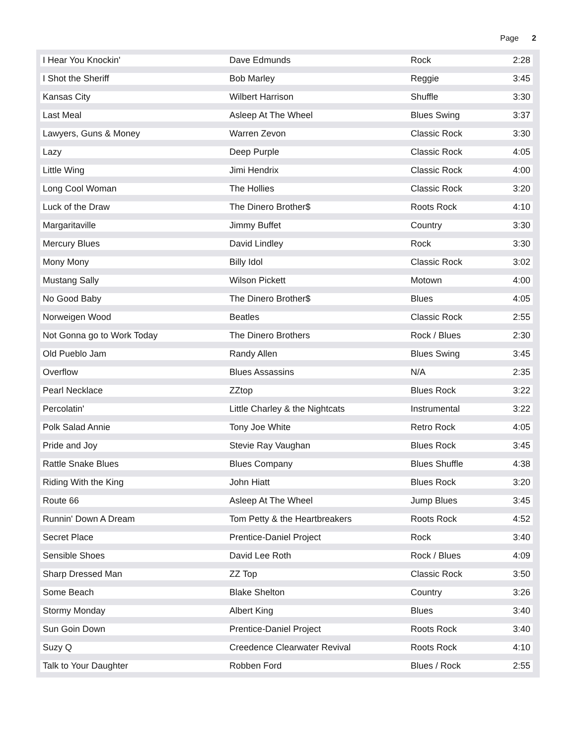Page 2
| I Hear You Knockin' | Dave Edmunds | Rock | 2:28 |
| I Shot the Sheriff | Bob Marley | Reggie | 3:45 |
| Kansas City | Wilbert Harrison | Shuffle | 3:30 |
| Last Meal | Asleep At The Wheel | Blues Swing | 3:37 |
| Lawyers, Guns & Money | Warren Zevon | Classic Rock | 3:30 |
| Lazy | Deep Purple | Classic Rock | 4:05 |
| Little Wing | Jimi Hendrix | Classic Rock | 4:00 |
| Long Cool Woman | The Hollies | Classic Rock | 3:20 |
| Luck of the Draw | The Dinero Brother$ | Roots Rock | 4:10 |
| Margaritaville | Jimmy Buffet | Country | 3:30 |
| Mercury Blues | David Lindley | Rock | 3:30 |
| Mony Mony | Billy Idol | Classic Rock | 3:02 |
| Mustang Sally | Wilson Pickett | Motown | 4:00 |
| No Good Baby | The Dinero Brother$ | Blues | 4:05 |
| Norweigen Wood | Beatles | Classic Rock | 2:55 |
| Not Gonna go to Work Today | The Dinero Brothers | Rock / Blues | 2:30 |
| Old Pueblo Jam | Randy Allen | Blues Swing | 3:45 |
| Overflow | Blues Assassins | N/A | 2:35 |
| Pearl Necklace | ZZtop | Blues Rock | 3:22 |
| Percolatin' | Little Charley & the Nightcats | Instrumental | 3:22 |
| Polk Salad Annie | Tony Joe White | Retro Rock | 4:05 |
| Pride and Joy | Stevie Ray Vaughan | Blues Rock | 3:45 |
| Rattle Snake Blues | Blues Company | Blues Shuffle | 4:38 |
| Riding With the King | John Hiatt | Blues Rock | 3:20 |
| Route 66 | Asleep At The Wheel | Jump Blues | 3:45 |
| Runnin' Down A Dream | Tom Petty & the Heartbreakers | Roots Rock | 4:52 |
| Secret Place | Prentice-Daniel Project | Rock | 3:40 |
| Sensible Shoes | David Lee Roth | Rock / Blues | 4:09 |
| Sharp Dressed Man | ZZ Top | Classic Rock | 3:50 |
| Some Beach | Blake Shelton | Country | 3:26 |
| Stormy Monday | Albert King | Blues | 3:40 |
| Sun Goin Down | Prentice-Daniel Project | Roots Rock | 3:40 |
| Suzy Q | Creedence Clearwater Revival | Roots Rock | 4:10 |
| Talk to Your Daughter | Robben Ford | Blues / Rock | 2:55 |